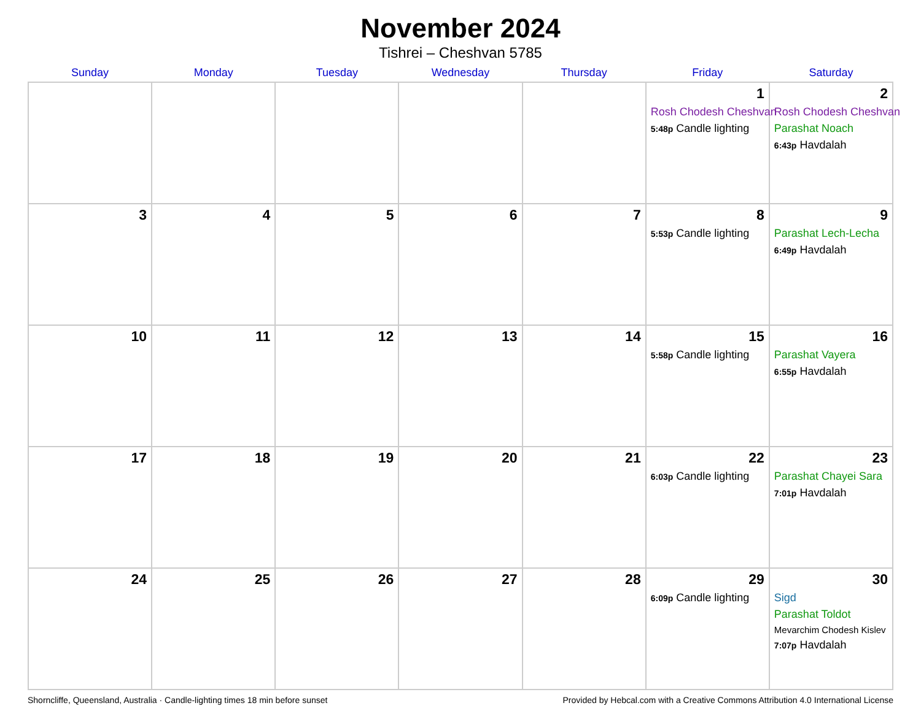November 2024
Tishrei – Cheshvan 5785
| Sunday | Monday | Tuesday | Wednesday | Thursday | Friday | Saturday |
| --- | --- | --- | --- | --- | --- | --- |
| | | | | | 1 Rosh Chodesh Cheshvan 5:48p Candle lighting | 2 Rosh Chodesh Cheshvan Parashat Noach 6:43p Havdalah |
| 3 | 4 | 5 | 6 | 7 | 8 5:53p Candle lighting | 9 Parashat Lech-Lecha 6:49p Havdalah |
| 10 | 11 | 12 | 13 | 14 | 15 5:58p Candle lighting | 16 Parashat Vayera 6:55p Havdalah |
| 17 | 18 | 19 | 20 | 21 | 22 6:03p Candle lighting | 23 Parashat Chayei Sara 7:01p Havdalah |
| 24 | 25 | 26 | 27 | 28 | 29 6:09p Candle lighting | 30 Sigd Parashat Toldot Mevarchim Chodesh Kislev 7:07p Havdalah |
Shorncliffe, Queensland, Australia · Candle-lighting times 18 min before sunset Provided by Hebcal.com with a Creative Commons Attribution 4.0 International License